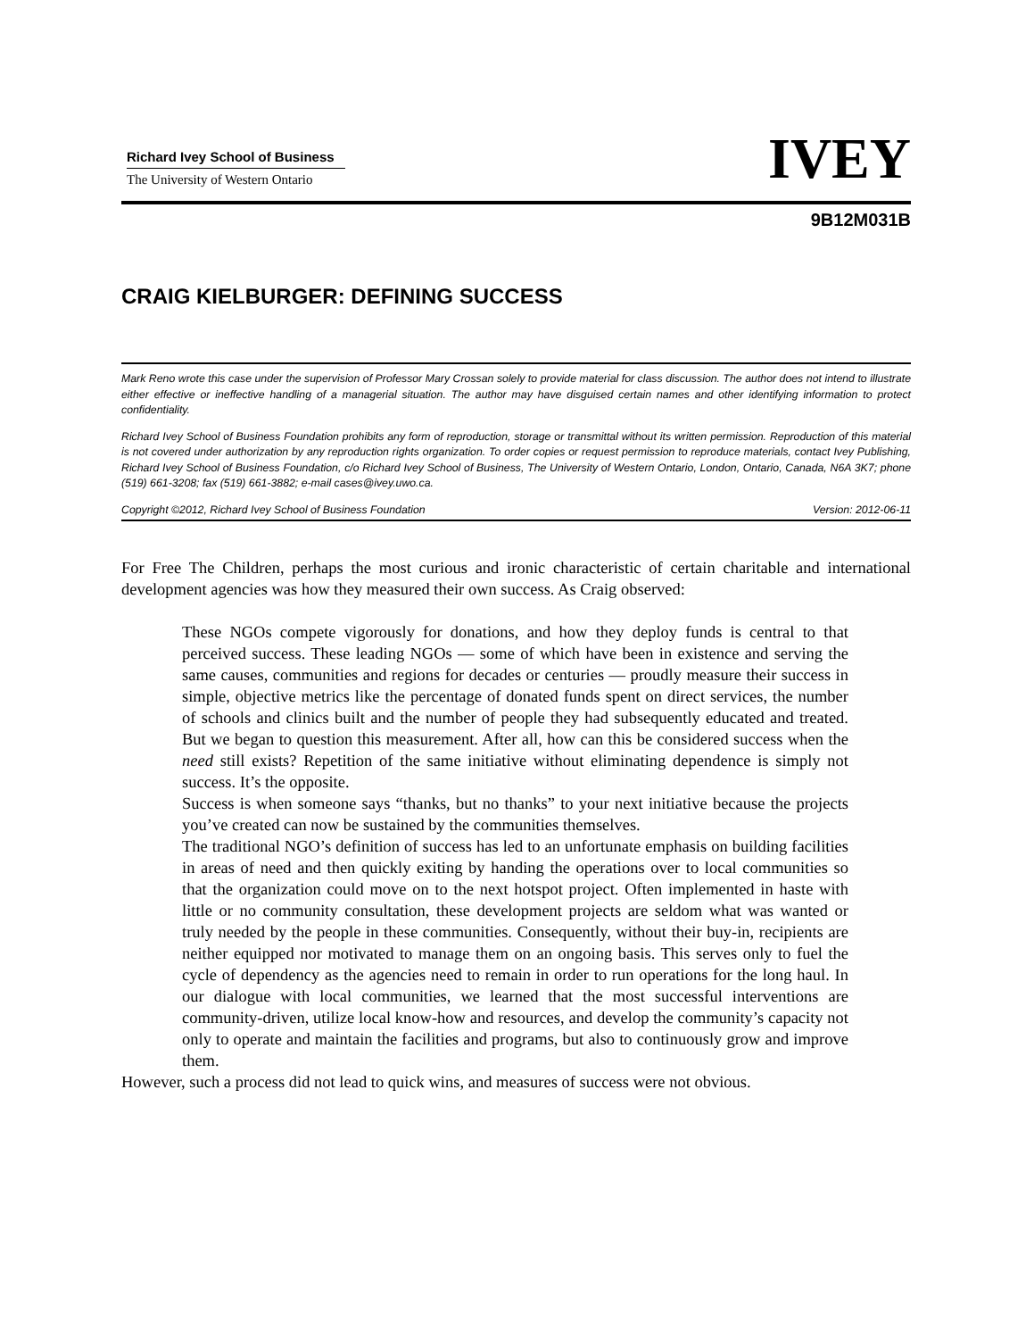Richard Ivey School of Business
The University of Western Ontario
IVEY
9B12M031B
CRAIG KIELBURGER: DEFINING SUCCESS
Mark Reno wrote this case under the supervision of Professor Mary Crossan solely to provide material for class discussion. The author does not intend to illustrate either effective or ineffective handling of a managerial situation. The author may have disguised certain names and other identifying information to protect confidentiality.
Richard Ivey School of Business Foundation prohibits any form of reproduction, storage or transmittal without its written permission. Reproduction of this material is not covered under authorization by any reproduction rights organization. To order copies or request permission to reproduce materials, contact Ivey Publishing, Richard Ivey School of Business Foundation, c/o Richard Ivey School of Business, The University of Western Ontario, London, Ontario, Canada, N6A 3K7; phone (519) 661-3208; fax (519) 661-3882; e-mail cases@ivey.uwo.ca.
Copyright ©2012, Richard Ivey School of Business Foundation Version: 2012-06-11
For Free The Children, perhaps the most curious and ironic characteristic of certain charitable and international development agencies was how they measured their own success. As Craig observed:
These NGOs compete vigorously for donations, and how they deploy funds is central to that perceived success. These leading NGOs — some of which have been in existence and serving the same causes, communities and regions for decades or centuries — proudly measure their success in simple, objective metrics like the percentage of donated funds spent on direct services, the number of schools and clinics built and the number of people they had subsequently educated and treated. But we began to question this measurement. After all, how can this be considered success when the need still exists? Repetition of the same initiative without eliminating dependence is simply not success. It’s the opposite.
Success is when someone says “thanks, but no thanks” to your next initiative because the projects you’ve created can now be sustained by the communities themselves.
The traditional NGO’s definition of success has led to an unfortunate emphasis on building facilities in areas of need and then quickly exiting by handing the operations over to local communities so that the organization could move on to the next hotspot project. Often implemented in haste with little or no community consultation, these development projects are seldom what was wanted or truly needed by the people in these communities. Consequently, without their buy-in, recipients are neither equipped nor motivated to manage them on an ongoing basis. This serves only to fuel the cycle of dependency as the agencies need to remain in order to run operations for the long haul. In our dialogue with local communities, we learned that the most successful interventions are community-driven, utilize local know-how and resources, and develop the community’s capacity not only to operate and maintain the facilities and programs, but also to continuously grow and improve them.
However, such a process did not lead to quick wins, and measures of success were not obvious.